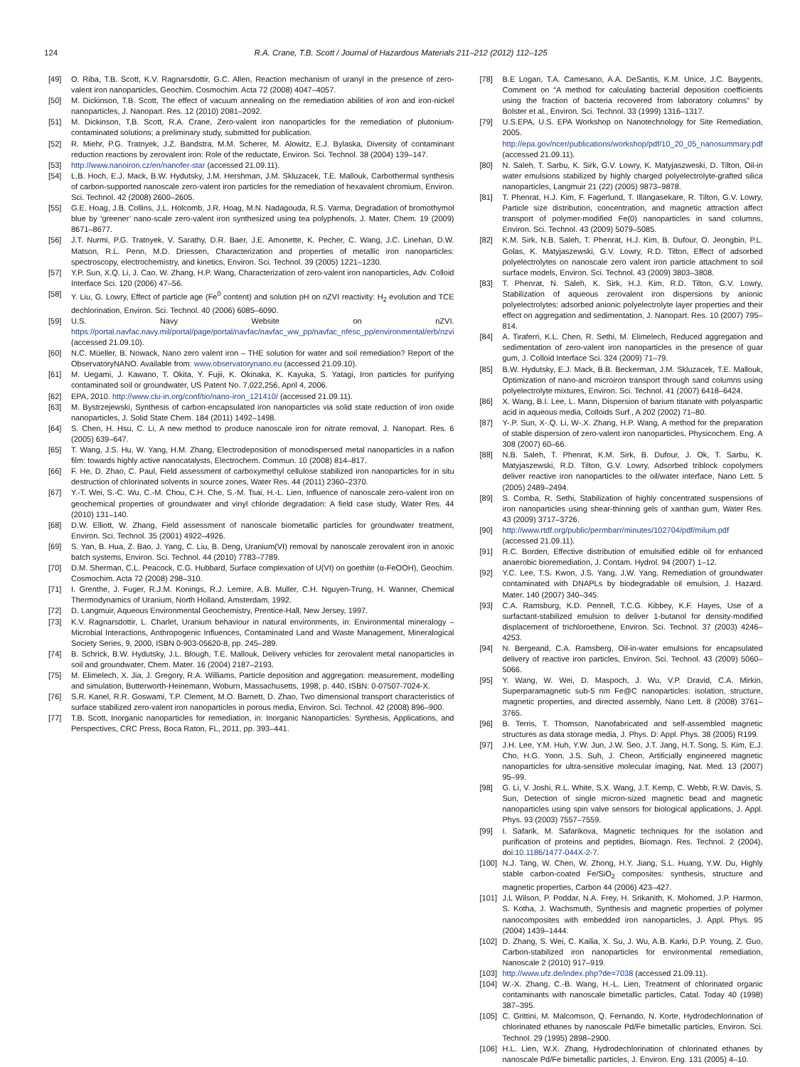124 R.A. Crane, T.B. Scott / Journal of Hazardous Materials 211–212 (2012) 112–125
[49] O. Riba, T.B. Scott, K.V. Ragnarsdottir, G.C. Allen, Reaction mechanism of uranyl in the presence of zero-valent iron nanoparticles, Geochim. Cosmochim. Acta 72 (2008) 4047–4057.
[50] M. Dickinson, T.B. Scott, The effect of vacuum annealing on the remediation abilities of iron and iron-nickel nanoparticles, J. Nanopart. Res. 12 (2010) 2081–2092.
[51] M. Dickinson, T.B. Scott, R.A. Crane, Zero-valent iron nanoparticles for the remediation of plutonium-contaminated solutions; a preliminary study, submitted for publication.
[52] R. Miehr, P.G. Tratnyek, J.Z. Bandstra, M.M. Scherer, M. Alowitz, E.J. Bylaska, Diversity of contaminant reduction reactions by zerovalent iron: Role of the reductate, Environ. Sci. Technol. 38 (2004) 139–147.
[53] http://www.nanoiron.cz/en/nanofer-star (accessed 21.09.11).
[54] L.B. Hoch, E.J. Mack, B.W. Hydutsky, J.M. Hershman, J.M. Skluzacek, T.E. Mallouk, Carbothermal synthesis of carbon-supported nanoscale zero-valent iron particles for the remediation of hexavalent chromium, Environ. Sci. Technol. 42 (2008) 2600–2605.
[55] G.E. Hoag, J.B. Collins, J.L. Holcomb, J.R. Hoag, M.N. Nadagouda, R.S. Varma, Degradation of bromothymol blue by ‘greener’ nano-scale zero-valent iron synthesized using tea polyphenols, J. Mater. Chem. 19 (2009) 8671–8677.
[56] J.T. Nurmi, P.G. Tratnyek, V. Sarathy, D.R. Baer, J.E. Amonette, K. Pecher, C. Wang, J.C. Linehan, D.W. Matson, R.L. Penn, M.D. Driessen, Characterization and properties of metallic iron nanoparticles: spectroscopy, electrochemistry, and kinetics, Environ. Sci. Technol. 39 (2005) 1221–1230.
[57] Y.P. Sun, X.Q. Li, J. Cao, W. Zhang, H.P. Wang, Characterization of zero-valent iron nanoparticles, Adv. Colloid Interface Sci. 120 (2006) 47–56.
[58] Y. Liu, G. Lowry, Effect of particle age (Fe<sup>0</sup> content) and solution pH on nZVI reactivity: H<sub>2</sub> evolution and TCE dechlorination, Environ. Sci. Technol. 40 (2006) 6085–6090.
[59] U.S. Navy Website on nZVI. https://portal.navfac.navy.mil/portal/page/portal/navfac/navfac_ww_pp/navfac_nfesc_pp/environmental/erb/nzvi (accessed 21.09.10).
[60] N.C. Müeller, B. Nowack, Nano zero valent iron – THE solution for water and soil remediation? Report of the ObservatoryNANO. Available from: www.observatorynano.eu (accessed 21.09.10).
[61] M. Uegami, J. Kawano, T. Okita, Y. Fujii, K. Okinaka, K. Kayuka, S. Yatagi, Iron particles for purifying contaminated soil or groundwater, US Patent No. 7,022,256, April 4, 2006.
[62] EPA, 2010. http://www.clu-in.org/conf/tio/nano-iron_121410/ (accessed 21.09.11).
[63] M. Bystrzejewski, Synthesis of carbon-encapsulated iron nanoparticles via solid state reduction of iron oxide nanoparticles, J. Solid State Chem. 184 (2011) 1492–1498.
[64] S. Chen, H. Hsu, C. Li, A new method to produce nanoscale iron for nitrate removal, J. Nanopart. Res. 6 (2005) 639–647.
[65] T. Wang, J.S. Hu, W. Yang, H.M. Zhang, Electrodeposition of monodispersed metal nanoparticles in a nafion film: towards highly active nanocatalysts, Electrochem. Commun. 10 (2008) 814–817.
[66] F. He, D. Zhao, C. Paul, Field assessment of carboxymethyl cellulose stabilized iron nanoparticles for in situ destruction of chlorinated solvents in source zones, Water Res. 44 (2011) 2360–2370.
[67] Y.-T. Wei, S.-C. Wu, C.-M. Chou, C.H. Che, S.-M. Tsai, H.-L. Lien, Influence of nanoscale zero-valent iron on geochemical properties of groundwater and vinyl chloride degradation: A field case study, Water Res. 44 (2010) 131–140.
[68] D.W. Elliott, W. Zhang, Field assessment of nanoscale biometallic particles for groundwater treatment, Environ. Sci. Technol. 35 (2001) 4922–4926.
[69] S. Yan, B. Hua, Z. Bao, J. Yang, C. Liu, B. Deng, Uranium(VI) removal by nanoscale zerovalent iron in anoxic batch systems, Environ. Sci. Technol. 44 (2010) 7783–7789.
[70] D.M. Sherman, C.L. Peacock, C.G. Hubbard, Surface complexation of U(VI) on goethite (α-FeOOH), Geochim. Cosmochim. Acta 72 (2008) 298–310.
[71] I. Grenthe, J. Fuger, R.J.M. Konings, R.J. Lemire, A.B. Muller, C.H. Nguyen-Trung, H. Wanner, Chemical Thermodynamics of Uranium, North Holland, Amsterdam, 1992.
[72] D. Langmuir, Aqueous Environmental Geochemistry, Prentice-Hall, New Jersey, 1997.
[73] K.V. Ragnarsdottir, L. Charlet, Uranium behaviour in natural environments, in: Environmental mineralogy – Microbial Interactions, Anthropogenic Influences, Contaminated Land and Waste Management, Mineralogical Society Series, 9, 2000, ISBN 0-903-05620-8, pp. 245–289.
[74] B. Schrick, B.W. Hydutsky, J.L. Blough, T.E. Mallouk, Delivery vehicles for zerovalent metal nanoparticles in soil and groundwater, Chem. Mater. 16 (2004) 2187–2193.
[75] M. Elimelech, X. Jia, J. Gregory, R.A. Williams, Particle deposition and aggregation: measurement, modelling and simulation, Butterworth-Heinemann, Woburn, Massachusetts, 1998, p. 440, ISBN: 0-07507-7024-X.
[76] S.R. Kanel, R.R. Goswami, T.P. Clement, M.O. Barnett, D. Zhao, Two dimensional transport characteristics of surface stabilized zero-valent iron nanoparticles in porous media, Environ. Sci. Technol. 42 (2008) 896–900.
[77] T.B. Scott, Inorganic nanoparticles for remediation, in: Inorganic Nanoparticles: Synthesis, Applications, and Perspectives, CRC Press, Boca Raton, FL, 2011, pp. 393–441.
[78] B.E Logan, T.A. Camesano, A.A. DeSantis, K.M. Unice, J.C. Baygents, Comment on “A method for calculating bacterial deposition coefficients using the fraction of bacteria recovered from laboratory columns” by Bolster et al., Environ. Sci. Technol. 33 (1999) 1316–1317.
[79] U.S.EPA, U.S. EPA Workshop on Nanotechnology for Site Remediation, 2005. http://epa.gov/ncer/publications/workshop/pdf/10_20_05_nanosummary.pdf (accessed 21.09.11).
[80] N. Saleh, T. Sarbu, K. Sirk, G.V. Lowry, K. Matyjaszweski, D. Tilton, Oil-in water emulsions stabilized by highly charged polyelectrolyte-grafted silica nanoparticles, Langmuir 21 (22) (2005) 9873–9878.
[81] T. Phenrat, H.J. Kim, F. Fagerlund, T. Illangasekare, R. Tilton, G.V. Lowry, Particle size distribution, concentration, and magnetic attraction affect transport of polymer-modified Fe(0) nanoparticles in sand columns, Environ. Sci. Technol. 43 (2009) 5079–5085.
[82] K.M. Sirk, N.B. Saleh, T. Phenrat, H.J. Kim, B. Dufour, O. Jeongbin, P.L. Golas, K. Matyjaszewski, G.V. Lowry, R.D. Tilton, Effect of adsorbed polyelectrolytes on nanoscale zero valent iron particle attachment to soil surface models, Environ. Sci. Technol. 43 (2009) 3803–3808.
[83] T. Phenrat, N. Saleh, K. Sirk, H.J. Kim, R.D. Tilton, G.V. Lowry, Stabilization of aqueous zerovalent iron dispersions by anionic polyelectrolytes: adsorbed anionic polyelectrolyte layer properties and their effect on aggregation and sedimentation, J. Nanopart. Res. 10 (2007) 795–814.
[84] A. Tiraferri, K.L. Chen, R. Sethi, M. Elimelech, Reduced aggregation and sedimentation of zero-valent iron nanoparticles in the presence of guar gum, J. Colloid Interface Sci. 324 (2009) 71–79.
[85] B.W. Hydutsky, E.J. Mack, B.B. Beckerman, J.M. Skluzacek, T.E. Mallouk, Optimization of nano-and microiron transport through sand columns using polyelectrolyte mixtures, Environ. Sci. Technol. 41 (2007) 6418–6424.
[86] X. Wang, B.I. Lee, L. Mann, Dispersion of barium titanate with polyaspartic acid in aqueous media, Colloids Surf., A 202 (2002) 71–80.
[87] Y-.P. Sun, X-.Q. Li, W-.X. Zhang, H.P. Wang, A method for the preparation of stable dispersion of zero-valent iron nanoparticles, Physicochem. Eng. A 308 (2007) 60–66.
[88] N.B. Saleh, T. Phenrat, K.M. Sirk, B. Dufour, J. Ok, T. Sarbu, K. Matyjaszewski, R.D. Tilton, G.V. Lowry, Adsorbed triblock copolymers deliver reactive iron nanoparticles to the oil/water interface, Nano Lett. 5 (2005) 2489–2494.
[89] S. Comba, R. Sethi, Stabilization of highly concentrated suspensions of iron nanoparticles using shear-thinning gels of xanthan gum, Water Res. 43 (2009) 3717–3726.
[90] http://www.rtdf.org/public/permbarr/minutes/102704/pdf/milum.pdf (accessed 21.09.11).
[91] R.C. Borden, Effective distribution of emulsified edible oil for enhanced anaerobic bioremediation, J. Contam. Hydrol. 94 (2007) 1–12.
[92] Y.C. Lee, T.S. Kwon, J.S. Yang, J.W. Yang, Remediation of groundwater contaminated with DNAPLs by biodegradable oil emulsion, J. Hazard. Mater. 140 (2007) 340–345.
[93] C.A. Ramsburg, K.D. Pennell, T.C.G. Kibbey, K.F. Hayes, Use of a surfactant-stabilized emulsion to deliver 1-butanol for density-modified displacement of trichloroethene, Environ. Sci. Technol. 37 (2003) 4246–4253.
[94] N. Bergeand, C.A. Ramsberg, Oil-in-water emulsions for encapsulated delivery of reactive iron particles, Environ. Sci. Technol. 43 (2009) 5060–5066.
[95] Y. Wang, W. Wei, D. Maspoch, J. Wu, V.P. Dravid, C.A. Mirkin, Superparamagnetic sub-5 nm Fe@C nanoparticles: isolation, structure, magnetic properties, and directed assembly, Nano Lett. 8 (2008) 3761–3765.
[96] B. Terris, T. Thomson, Nanofabricated and self-assembled magnetic structures as data storage media, J. Phys. D: Appl. Phys. 38 (2005) R199.
[97] J.H. Lee, Y.M. Huh, Y.W. Jun, J.W. Seo, J.T. Jang, H.T. Song, S. Kim, E.J. Cho, H.G. Yoon, J.S. Suh, J. Cheon, Artificially engineered magnetic nanoparticles for ultra-sensitive molecular imaging, Nat. Med. 13 (2007) 95–99.
[98] G. Li, V. Joshi, R.L. White, S.X. Wang, J.T. Kemp, C. Webb, R.W. Davis, S. Sun, Detection of single micron-sized magnetic bead and magnetic nanoparticles using spin valve sensors for biological applications, J. Appl. Phys. 93 (2003) 7557–7559.
[99] I. Safarik, M. Safarikova, Magnetic techniques for the isolation and purification of proteins and peptides, Biomagn. Res. Technol. 2 (2004), doi:10.1186/1477-044X-2-7.
[100] N.J. Tang, W. Chen, W. Zhong, H.Y. Jiang, S.L. Huang, Y.W. Du, Highly stable carbon-coated Fe/SiO<sub>2</sub> composites: synthesis, structure and magnetic properties, Carbon 44 (2006) 423–427.
[101] J.L Wilson, P. Poddar, N.A. Frey, H. Srikanith, K. Mohomed, J.P. Harmon, S. Kotha, J. Wachsmuth, Synthesis and magnetic properties of polymer nanocomposites with embedded iron nanoparticles, J. Appl. Phys. 95 (2004) 1439–1444.
[102] D. Zhang, S. Wei, C. Kailia, X. Su, J. Wu, A.B. Karki, D.P. Young, Z. Guo, Carbon-stabilized iron nanoparticles for environmental remediation, Nanoscale 2 (2010) 917–919.
[103] http://www.ufz.de/index.php?de=7038 (accessed 21.09.11).
[104] W.-X. Zhang, C.-B. Wang, H.-L. Lien, Treatment of chlorinated organic contaminants with nanoscale bimetallic particles, Catal. Today 40 (1998) 387–395.
[105] C. Grittini, M. Malcomson, Q. Fernando, N. Korte, Hydrodechlorination of chlorinated ethanes by nanoscale Pd/Fe bimetallic particles, Environ. Sci. Technol. 29 (1995) 2898–2900.
[106] H.L. Lien, W.X. Zhang, Hydrodechlorination of chlorinated ethanes by nanoscale Pd/Fe bimetallic particles, J. Environ. Eng. 131 (2005) 4–10.